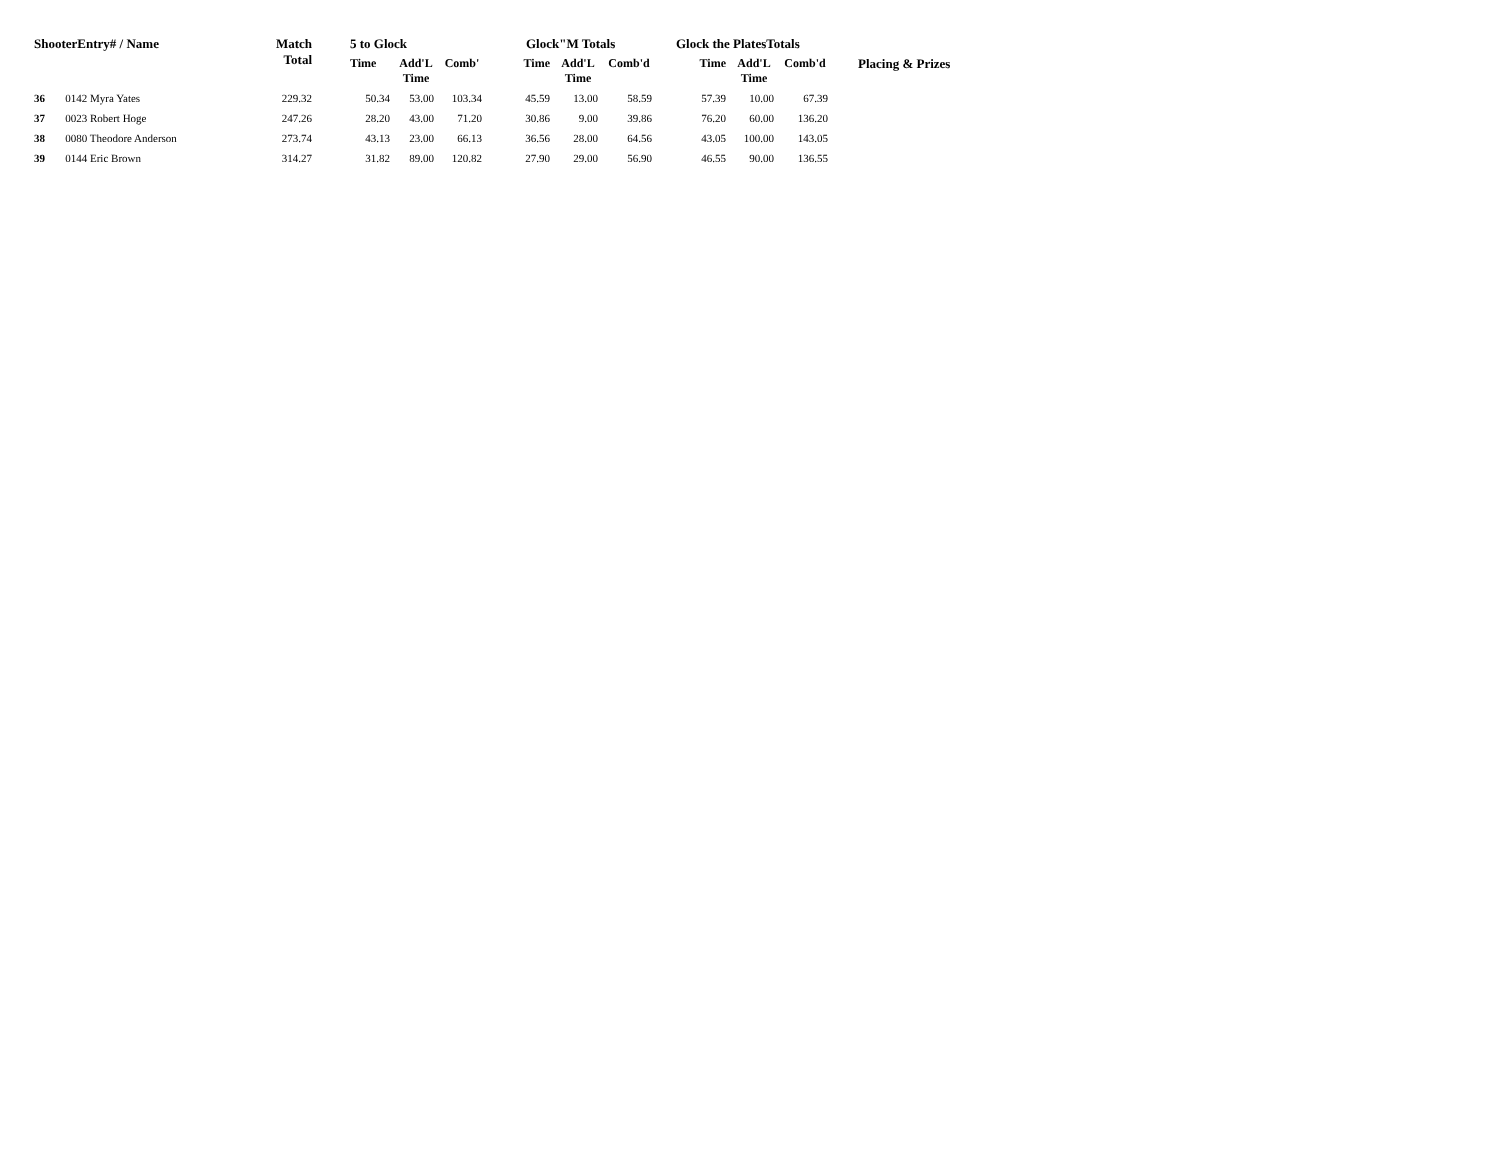| ShooterEntry# / Name | | Match Total | 5 to Glock | | | Glock"M Totals | | | Glock the PlatesTotals | | | Placing & Prizes |
| --- | --- | --- | --- | --- | --- | --- | --- | --- | --- | --- | --- | --- |
| | | | Time | Add'L Time | Comb' | Time | Add'L Time | Comb'd | Time | Add'L Time | Comb'd | |
| 36 | 0142 Myra Yates | 229.32 | 50.34 | 53.00 | 103.34 | 45.59 | 13.00 | 58.59 | 57.39 | 10.00 | 67.39 | |
| 37 | 0023 Robert Hoge | 247.26 | 28.20 | 43.00 | 71.20 | 30.86 | 9.00 | 39.86 | 76.20 | 60.00 | 136.20 | |
| 38 | 0080 Theodore Anderson | 273.74 | 43.13 | 23.00 | 66.13 | 36.56 | 28.00 | 64.56 | 43.05 | 100.00 | 143.05 | |
| 39 | 0144 Eric Brown | 314.27 | 31.82 | 89.00 | 120.82 | 27.90 | 29.00 | 56.90 | 46.55 | 90.00 | 136.55 | |